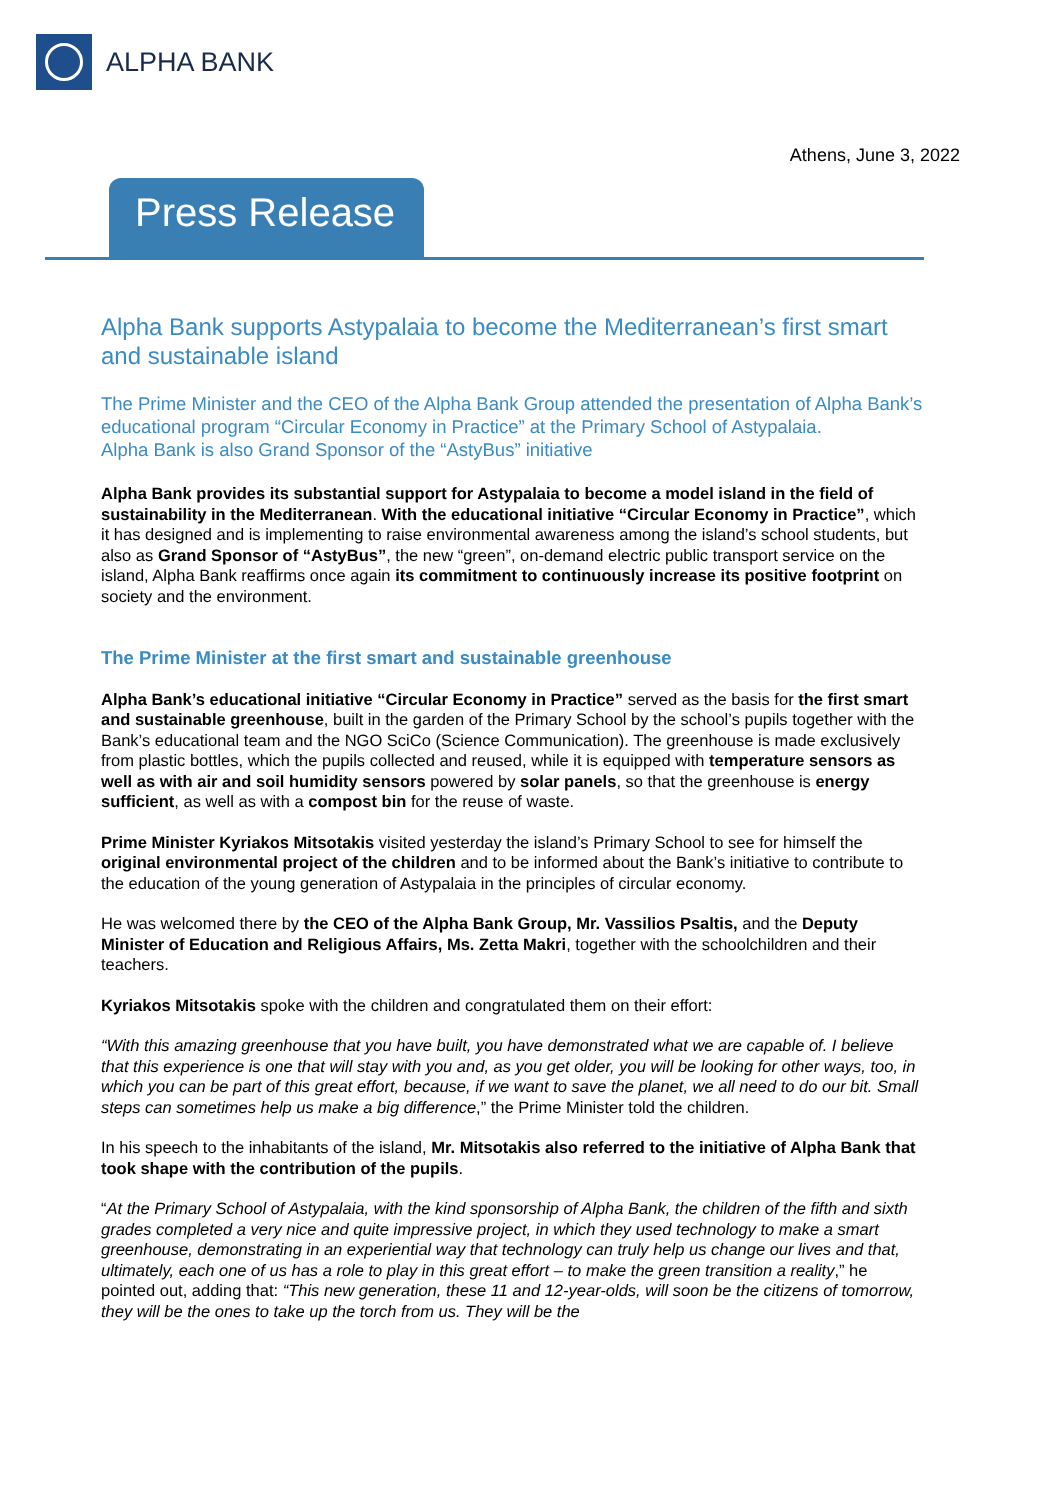ALPHA BANK
Athens, June 3, 2022
Press Release
Alpha Bank supports Astypalaia to become the Mediterranean’s first smart and sustainable island
The Prime Minister and the CEO of the Alpha Bank Group attended the presentation of Alpha Bank’s educational program “Circular Economy in Practice” at the Primary School of Astypalaia.
Alpha Bank is also Grand Sponsor of the “AstyBus” initiative
Alpha Bank provides its substantial support for Astypalaia to become a model island in the field of sustainability in the Mediterranean. With the educational initiative “Circular Economy in Practice”, which it has designed and is implementing to raise environmental awareness among the island’s school students, but also as Grand Sponsor of “AstyBus”, the new “green”, on-demand electric public transport service on the island, Alpha Bank reaffirms once again its commitment to continuously increase its positive footprint on society and the environment.
The Prime Minister at the first smart and sustainable greenhouse
Alpha Bank’s educational initiative “Circular Economy in Practice” served as the basis for the first smart and sustainable greenhouse, built in the garden of the Primary School by the school’s pupils together with the Bank’s educational team and the NGO SciCo (Science Communication). The greenhouse is made exclusively from plastic bottles, which the pupils collected and reused, while it is equipped with temperature sensors as well as with air and soil humidity sensors powered by solar panels, so that the greenhouse is energy sufficient, as well as with a compost bin for the reuse of waste.
Prime Minister Kyriakos Mitsotakis visited yesterday the island’s Primary School to see for himself the original environmental project of the children and to be informed about the Bank’s initiative to contribute to the education of the young generation of Astypalaia in the principles of circular economy.
He was welcomed there by the CEO of the Alpha Bank Group, Mr. Vassilios Psaltis, and the Deputy Minister of Education and Religious Affairs, Ms. Zetta Makri, together with the schoolchildren and their teachers.
Kyriakos Mitsotakis spoke with the children and congratulated them on their effort:
“With this amazing greenhouse that you have built, you have demonstrated what we are capable of. I believe that this experience is one that will stay with you and, as you get older, you will be looking for other ways, too, in which you can be part of this great effort, because, if we want to save the planet, we all need to do our bit. Small steps can sometimes help us make a big difference,” the Prime Minister told the children.
In his speech to the inhabitants of the island, Mr. Mitsotakis also referred to the initiative of Alpha Bank that took shape with the contribution of the pupils.
“At the Primary School of Astypalaia, with the kind sponsorship of Alpha Bank, the children of the fifth and sixth grades completed a very nice and quite impressive project, in which they used technology to make a smart greenhouse, demonstrating in an experiential way that technology can truly help us change our lives and that, ultimately, each one of us has a role to play in this great effort – to make the green transition a reality,” he pointed out, adding that: “This new generation, these 11 and 12-year-olds, will soon be the citizens of tomorrow, they will be the ones to take up the torch from us. They will be the